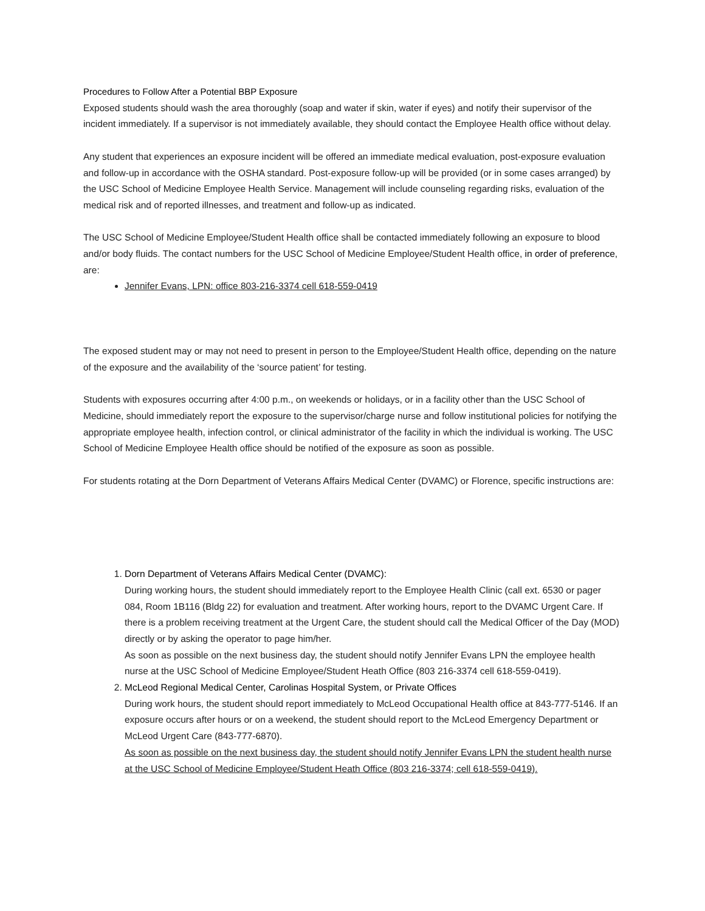Procedures to Follow After a Potential BBP Exposure
Exposed students should wash the area thoroughly (soap and water if skin, water if eyes) and notify their supervisor of the incident immediately. If a supervisor is not immediately available, they should contact the Employee Health office without delay.
Any student that experiences an exposure incident will be offered an immediate medical evaluation, post-exposure evaluation and follow-up in accordance with the OSHA standard. Post-exposure follow-up will be provided (or in some cases arranged) by the USC School of Medicine Employee Health Service. Management will include counseling regarding risks, evaluation of the medical risk and of reported illnesses, and treatment and follow-up as indicated.
The USC School of Medicine Employee/Student Health office shall be contacted immediately following an exposure to blood and/or body fluids. The contact numbers for the USC School of Medicine Employee/Student Health office, in order of preference, are:
Jennifer Evans, LPN: office 803-216-3374 cell 618-559-0419
The exposed student may or may not need to present in person to the Employee/Student Health office, depending on the nature of the exposure and the availability of the ‘source patient’ for testing.
Students with exposures occurring after 4:00 p.m., on weekends or holidays, or in a facility other than the USC School of Medicine, should immediately report the exposure to the supervisor/charge nurse and follow institutional policies for notifying the appropriate employee health, infection control, or clinical administrator of the facility in which the individual is working. The USC School of Medicine Employee Health office should be notified of the exposure as soon as possible.
For students rotating at the Dorn Department of Veterans Affairs Medical Center (DVAMC) or Florence, specific instructions are:
1. Dorn Department of Veterans Affairs Medical Center (DVAMC):
During working hours, the student should immediately report to the Employee Health Clinic (call ext. 6530 or pager 084, Room 1B116 (Bldg 22) for evaluation and treatment. After working hours, report to the DVAMC Urgent Care. If there is a problem receiving treatment at the Urgent Care, the student should call the Medical Officer of the Day (MOD) directly or by asking the operator to page him/her.
As soon as possible on the next business day, the student should notify Jennifer Evans LPN the employee health nurse at the USC School of Medicine Employee/Student Heath Office (803 216-3374 cell 618-559-0419).
2. McLeod Regional Medical Center, Carolinas Hospital System, or Private Offices
During work hours, the student should report immediately to McLeod Occupational Health office at 843-777-5146. If an exposure occurs after hours or on a weekend, the student should report to the McLeod Emergency Department or McLeod Urgent Care (843-777-6870).
As soon as possible on the next business day, the student should notify Jennifer Evans LPN the student health nurse at the USC School of Medicine Employee/Student Heath Office (803 216-3374; cell 618-559-0419).